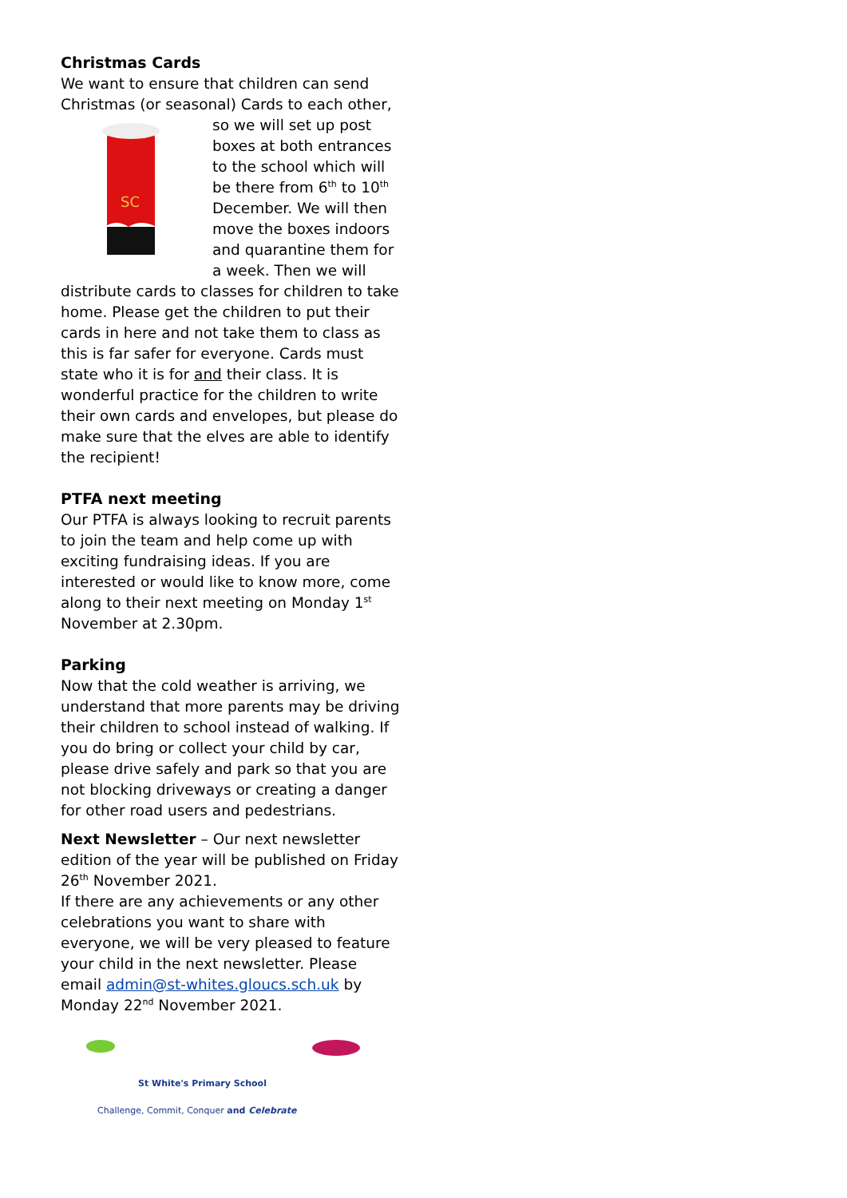Christmas Cards
We want to ensure that children can send Christmas (or seasonal) Cards to each other, so
SC
we will set up post boxes at both entrances to the school which will be there from 6<sup>th</sup> to 10<sup>th</sup> December. We will then move the boxes indoors and quarantine them for a week. Then we will distribute cards to classes for children to take home. Please get the children to put their cards in here and not take them to class as this is far safer for everyone. Cards must state who it is for and their class. It is wonderful practice for the children to write their own cards and envelopes, but please do make sure that the elves are able to identify the recipient!
PTFA next meeting
Our PTFA is always looking to recruit parents to join the team and help come up with exciting fundraising ideas. If you are interested or would like to know more, come along to their next meeting on Monday 1<sup>st</sup> November at 2.30pm.
Parking
Now that the cold weather is arriving, we understand that more parents may be driving their children to school instead of walking. If you do bring or collect your child by car, please drive safely and park so that you are not blocking driveways or creating a danger for other road users and pedestrians.
Next Newsletter – Our next newsletter edition of the year will be published on Friday 26<sup>th</sup> November 2021.
If there are any achievements or any other celebrations you want to share with everyone, we will be very pleased to feature your child in the next newsletter. Please email admin@st-whites.gloucs.sch.uk by Monday 22<sup>nd</sup> November 2021.
St White's Primary School
Challenge, Commit, Conquer and Celebrate